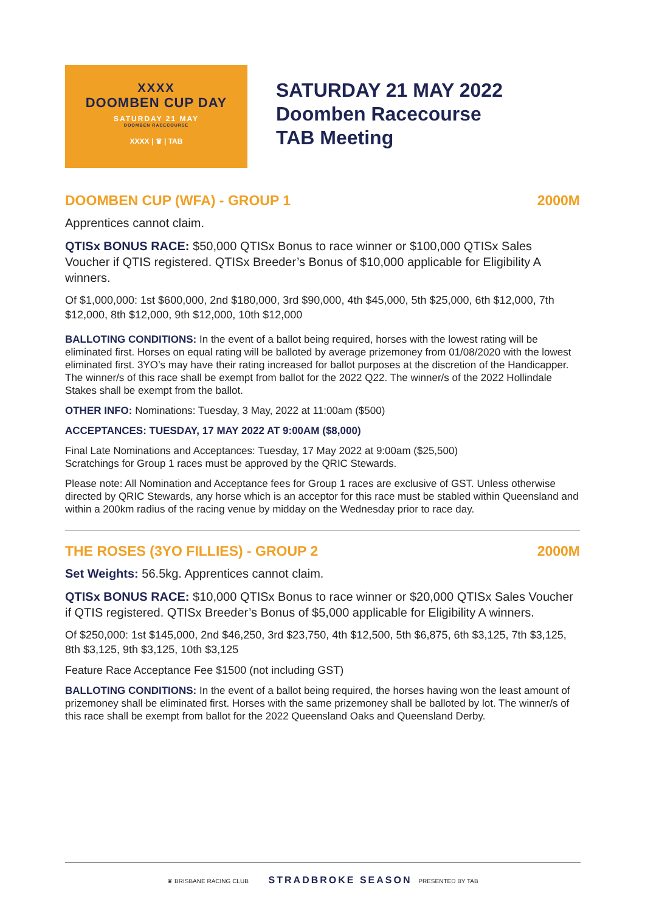XXXX
DOOMBEN CUP DAY
SATURDAY 21 MAY
DOOMBEN RACECOURSE
XXXX | ♛ | TAB
SATURDAY 21 MAY 2022
Doomben Racecourse
TAB Meeting
DOOMBEN CUP (WFA) - GROUP 1 2000M
Apprentices cannot claim.
QTISx BONUS RACE: $50,000 QTISx Bonus to race winner or $100,000 QTISx Sales Voucher if QTIS registered. QTISx Breeder’s Bonus of $10,000 applicable for Eligibility A winners.
Of $1,000,000: 1st $600,000, 2nd $180,000, 3rd $90,000, 4th $45,000, 5th $25,000, 6th $12,000, 7th $12,000, 8th $12,000, 9th $12,000, 10th $12,000
BALLOTING CONDITIONS: In the event of a ballot being required, horses with the lowest rating will be eliminated first. Horses on equal rating will be balloted by average prizemoney from 01/08/2020 with the lowest eliminated first. 3YO’s may have their rating increased for ballot purposes at the discretion of the Handicapper. The winner/s of this race shall be exempt from ballot for the 2022 Q22. The winner/s of the 2022 Hollindale Stakes shall be exempt from the ballot.
OTHER INFO: Nominations: Tuesday, 3 May, 2022 at 11:00am ($500)
ACCEPTANCES: TUESDAY, 17 MAY 2022 AT 9:00AM ($8,000)
Final Late Nominations and Acceptances: Tuesday, 17 May 2022 at 9:00am ($25,500)
Scratchings for Group 1 races must be approved by the QRIC Stewards.
Please note: All Nomination and Acceptance fees for Group 1 races are exclusive of GST. Unless otherwise directed by QRIC Stewards, any horse which is an acceptor for this race must be stabled within Queensland and within a 200km radius of the racing venue by midday on the Wednesday prior to race day.
THE ROSES (3YO FILLIES) - GROUP 2 2000M
Set Weights: 56.5kg. Apprentices cannot claim.
QTISx BONUS RACE: $10,000 QTISx Bonus to race winner or $20,000 QTISx Sales Voucher if QTIS registered. QTISx Breeder’s Bonus of $5,000 applicable for Eligibility A winners.
Of $250,000: 1st $145,000, 2nd $46,250, 3rd $23,750, 4th $12,500, 5th $6,875, 6th $3,125, 7th $3,125, 8th $3,125, 9th $3,125, 10th $3,125
Feature Race Acceptance Fee $1500 (not including GST)
BALLOTING CONDITIONS: In the event of a ballot being required, the horses having won the least amount of prizemoney shall be eliminated first. Horses with the same prizemoney shall be balloted by lot. The winner/s of this race shall be exempt from ballot for the 2022 Queensland Oaks and Queensland Derby.
♛ BRISBANE RACING CLUB STRADBROKE SEASON PRESENTED BY TAB